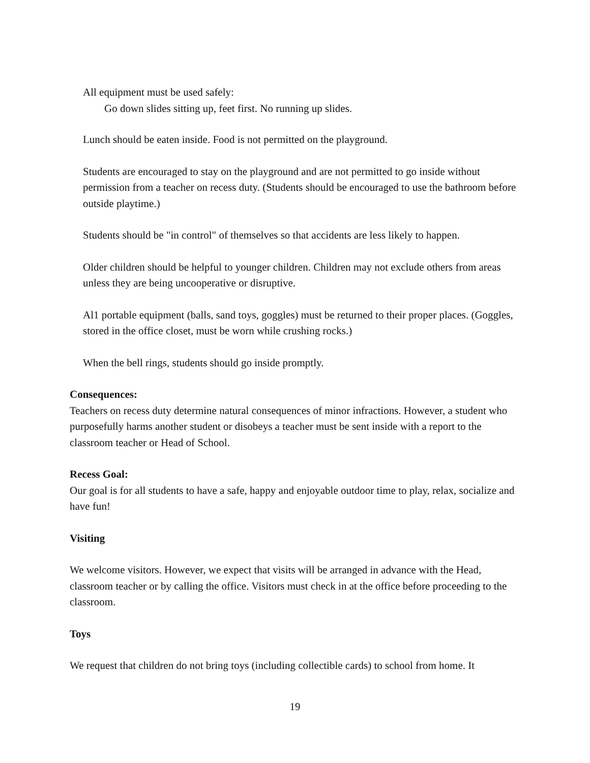All equipment must be used safely:
Go down slides sitting up, feet first. No running up slides.
Lunch should be eaten inside. Food is not permitted on the playground.
Students are encouraged to stay on the playground and are not permitted to go inside without permission from a teacher on recess duty. (Students should be encouraged to use the bathroom before outside playtime.)
Students should be "in control" of themselves so that accidents are less likely to happen.
Older children should be helpful to younger children. Children may not exclude others from areas unless they are being uncooperative or disruptive.
Al1 portable equipment (balls, sand toys, goggles) must be returned to their proper places. (Goggles, stored in the office closet, must be worn while crushing rocks.)
When the bell rings, students should go inside promptly.
Consequences:
Teachers on recess duty determine natural consequences of minor infractions. However, a student who purposefully harms another student or disobeys a teacher must be sent inside with a report to the classroom teacher or Head of School.
Recess Goal:
Our goal is for all students to have a safe, happy and enjoyable outdoor time to play, relax, socialize and have fun!
Visiting
We welcome visitors. However, we expect that visits will be arranged in advance with the Head, classroom teacher or by calling the office. Visitors must check in at the office before proceeding to the classroom.
Toys
We request that children do not bring toys (including collectible cards) to school from home. It
19